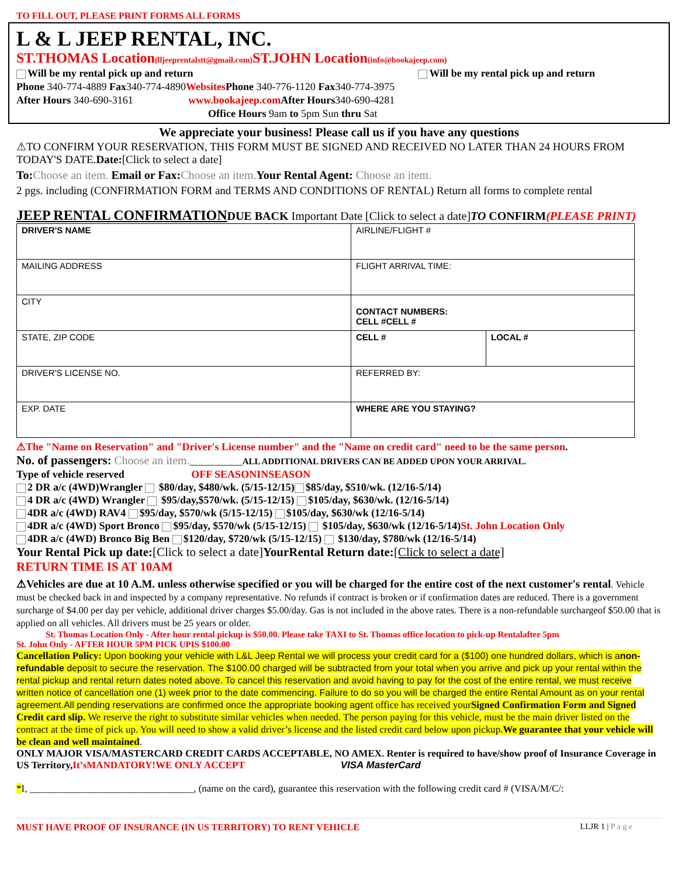TO FILL OUT, PLEASE PRINT FORMS ALL FORMS
L & L JEEP RENTAL, INC.
ST.THOMAS Location(lljeeprentalstt@gmail.com) ST.JOHN Location(info@bookajeep.com)
Will be my rental pick up and return Will be my rental pick up and return
Phone 340-774-4889 Fax340-774-4890Websites Phone 340-776-1120 Fax340-774-3975
After Hours 340-690-3161 www.bookajeep.com After Hours340-690-4281
Office Hours 9am to 5pm Sun thru Sat
We appreciate your business! Please call us if you have any questions
⚠TO CONFIRM YOUR RESERVATION, THIS FORM MUST BE SIGNED AND RECEIVED NO LATER THAN 24 HOURS FROM TODAY'S DATE.Date:[Click to select a date]
To: Choose an item. Email or Fax: Choose an item. Your Rental Agent: Choose an item.
2 pgs. including (CONFIRMATION FORM and TERMS AND CONDITIONS OF RENTAL) Return all forms to complete rental
JEEP RENTAL CONFIRMATION DUE BACK Important Date [Click to select a date]TO CONFIRM(PLEASE PRINT)
| DRIVER'S NAME | AIRLINE/FLIGHT # | |
| MAILING ADDRESS | FLIGHT ARRIVAL TIME: | |
| CITY | CONTACT NUMBERS: CELL #CELL # | |
| STATE, ZIP CODE | CELL # | LOCAL # |
| DRIVER'S LICENSE NO. | REFERRED BY: | |
| EXP. DATE | WHERE ARE YOU STAYING? | |
⚠The "Name on Reservation" and "Driver's License number" and the "Name on credit card" need to be the same person.
No. of passengers: Choose an item.__________ALL ADDITIONAL DRIVERS CAN BE ADDED UPON YOUR ARRIVAL.
Type of vehicle reserved OFF SEASONINSEASON
2 DR a/c (4WD)Wrangler $80/day, $480/wk. (5/15-12/15) $85/day, $510/wk. (12/16-5/14)
4 DR a/c (4WD) Wrangler $95/day,$570/wk. (5/15-12/15) $105/day, $630/wk. (12/16-5/14)
4DR a/c (4WD) RAV4 $95/day, $570/wk (5/15-12/15) $105/day, $630/wk (12/16-5/14)
4DR a/c (4WD) Sport Bronco $95/day, $570/wk (5/15-12/15) $105/day, $630/wk (12/16-5/14)St. John Location Only
4DR a/c (4WD) Bronco Big Ben $120/day, $720/wk (5/15-12/15) $130/day, $780/wk (12/16-5/14)
Your Rental Pick up date:[Click to select a date]YourRental Return date:[Click to select a date]
RETURN TIME IS AT 10AM
⚠Vehicles are due at 10 A.M. unless otherwise specified or you will be charged for the entire cost of the next customer's rental. Vehicle must be checked back in and inspected by a company representative. No refunds if contract is broken or if confirmation dates are reduced. There is a government surcharge of $4.00 per day per vehicle, additional driver charges $5.00/day. Gas is not included in the above rates. There is a non-refundable surchargeof $50.00 that is applied on all vehicles. All drivers must be 25 years or older.
St. Thomas Location Only - After hour rental pickup is $50.00. Please take TAXI to St. Thomas office location to pick-up Rentalafter 5pm
St. John Only - AFTER HOUR 5PM PICK UPIS $100.00
Cancellation Policy: Upon booking your vehicle with L&L Jeep Rental we will process your credit card for a ($100) one hundred dollars, which is anon-refundable deposit to secure the reservation. The $100.00 charged will be subtracted from your total when you arrive and pick up your rental within the rental pickup and rental return dates noted above. To cancel this reservation and avoid having to pay for the cost of the entire rental, we must receive written notice of cancellation one (1) week prior to the date commencing. Failure to do so you will be charged the entire Rental Amount as on your rental agreement.All pending reservations are confirmed once the appropriate booking agent office has received yourSigned Confirmation Form and Signed Credit card slip. We reserve the right to substitute similar vehicles when needed. The person paying for this vehicle, must be the main driver listed on the contract at the time of pick up. You will need to show a valid driver’s license and the listed credit card below upon pickup.We guarantee that your vehicle will be clean and well maintained.
ONLY MAJOR VISA/MASTERCARD CREDIT CARDS ACCEPTABLE, NO AMEX. Renter is required to have/show proof of Insurance Coverage in US Territory,It’sMANDATORY!WE ONLY ACCEPT VISA MasterCard
*I, _________________________________, (name on the card), guarantee this reservation with the following credit card # (VISA/M/C/:
MUST HAVE PROOF OF INSURANCE (IN US TERRITORY) TO RENT VEHICLE LLJR 1 | P a g e